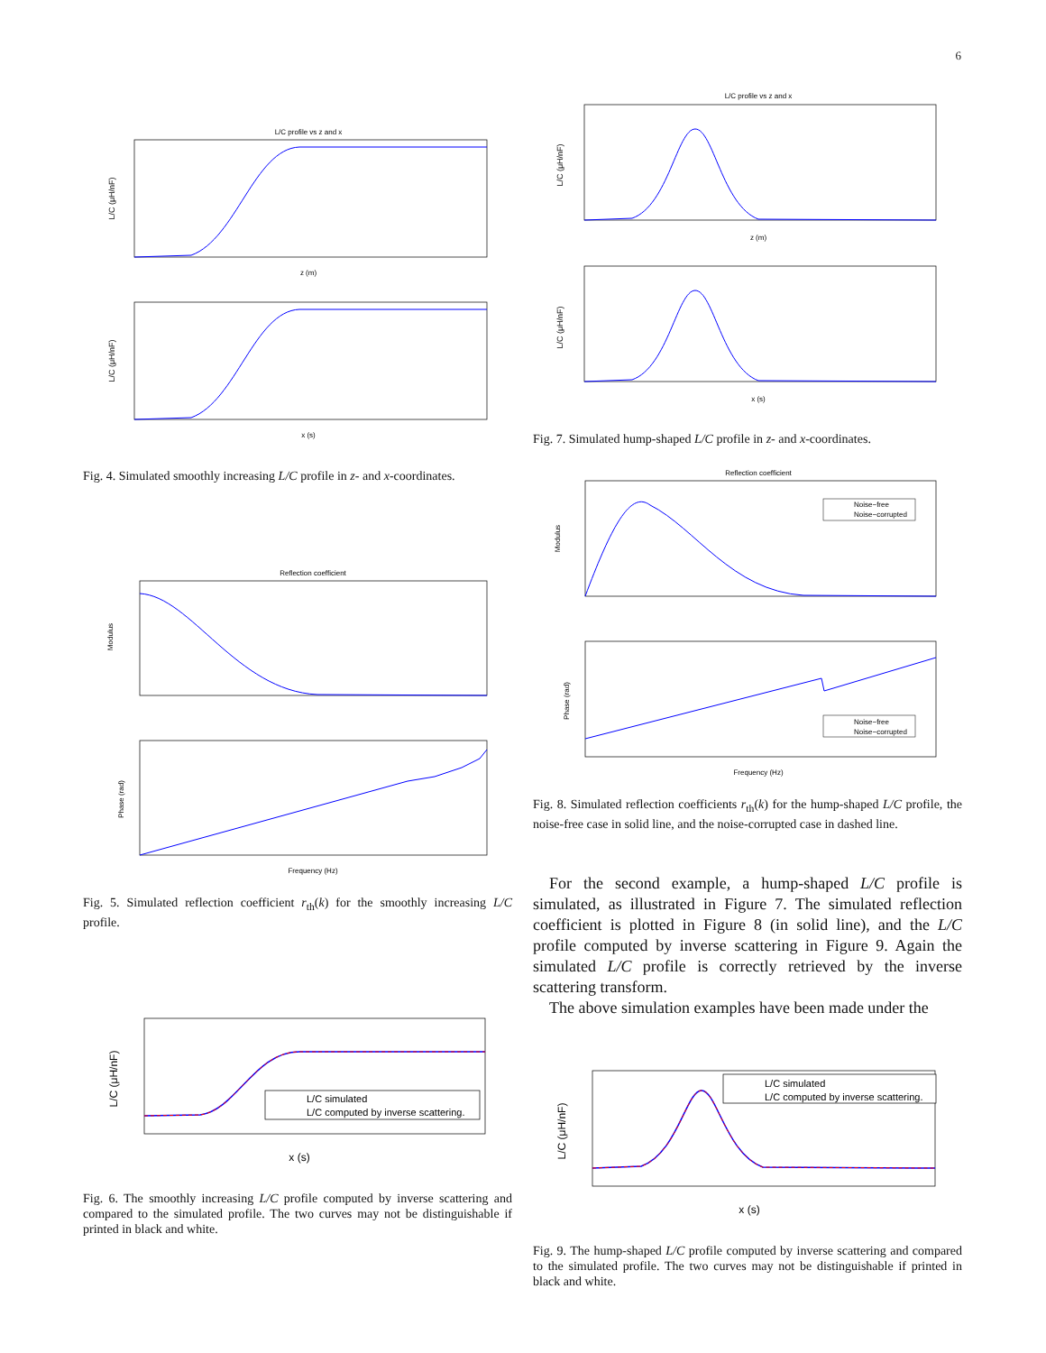6
L/C profile vs z and x
z (m)
L/C (μH/nF)
x (s)
L/C (μH/nF)
Fig. 4. Simulated smoothly increasing L/C profile in z- and x-coordinates.
Reflection coefficient
Modulus
Frequency (Hz)
Phase (rad)
Fig. 5. Simulated reflection coefficient r<sub>th</sub>(k) for the smoothly increasing L/C profile.
L/C simulated
L/C computed by inverse scattering.
x (s)
L/C (μH/nF)
Fig. 6. The smoothly increasing L/C profile computed by inverse scattering and compared to the simulated profile. The two curves may not be distinguishable if printed in black and white.
L/C profile vs z and x
z (m)
L/C (μH/nF)
x (s)
L/C (μH/nF)
Fig. 7. Simulated hump-shaped L/C profile in z- and x-coordinates.
Reflection coefficient
Noise−free
Noise−corrupted
Modulus
Noise−free
Noise−corrupted
Frequency (Hz)
Phase (rad)
Fig. 8. Simulated reflection coefficients r<sub>th</sub>(k) for the hump-shaped L/C profile, the noise-free case in solid line, and the noise-corrupted case in dashed line.
For the second example, a hump-shaped L/C profile is simulated, as illustrated in Figure 7. The simulated reflection coefficient is plotted in Figure 8 (in solid line), and the L/C profile computed by inverse scattering in Figure 9. Again the simulated L/C profile is correctly retrieved by the inverse scattering transform.
The above simulation examples have been made under the
L/C simulated
L/C computed by inverse scattering.
x (s)
L/C (μH/nF)
Fig. 9. The hump-shaped L/C profile computed by inverse scattering and compared to the simulated profile. The two curves may not be distinguishable if printed in black and white.